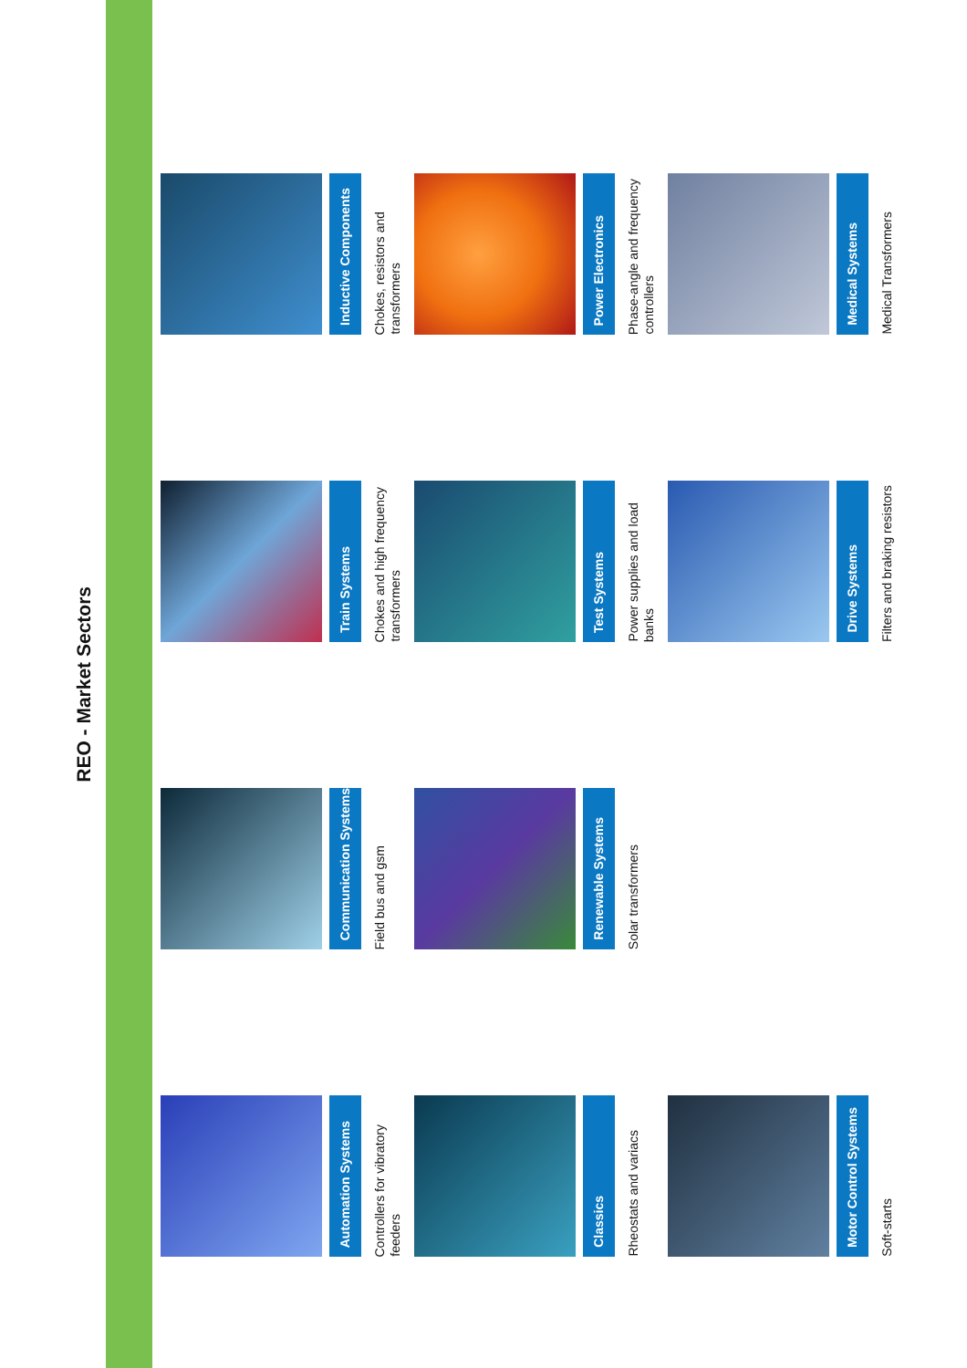REO - Market Sectors
Automation Systems
Controllers for vibratory feeders
Communication Systems
Field bus and gsm
Train Systems
Chokes and high frequency transformers
Inductive Components
Chokes, resistors and transformers
Classics
Rheostats and variacs
Renewable Systems
Solar transformers
Test Systems
Power supplies and load banks
Power Electronics
Phase-angle and frequency controllers
Motor Control Systems
Soft-starts
Drive Systems
Filters and braking resistors
Medical Systems
Medical Transformers